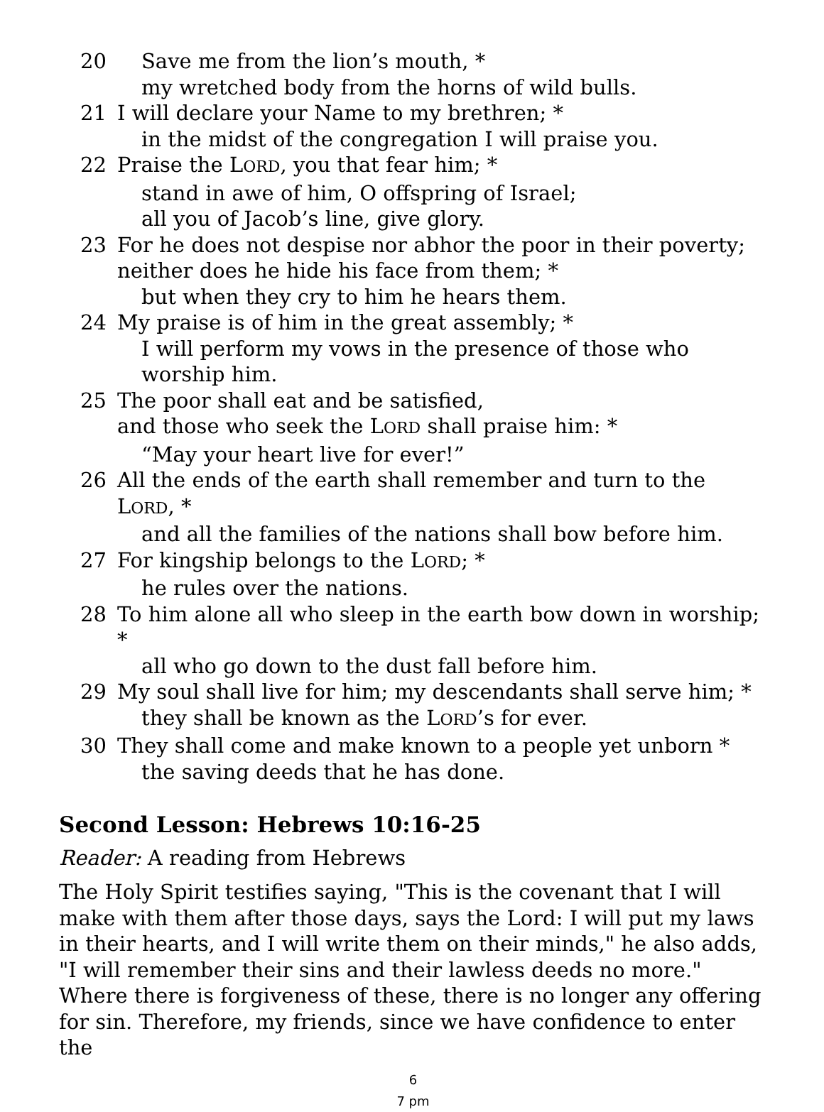20 Save me from the lion’s mouth, *
my wretched body from the horns of wild bulls.
21 I will declare your Name to my brethren; *
in the midst of the congregation I will praise you.
22 Praise the LORD, you that fear him; *
stand in awe of him, O offspring of Israel;
all you of Jacob’s line, give glory.
23 For he does not despise nor abhor the poor in their poverty;
neither does he hide his face from them; *
but when they cry to him he hears them.
24 My praise is of him in the great assembly; *
I will perform my vows in the presence of those who worship him.
25 The poor shall eat and be satisfied,
and those who seek the LORD shall praise him: *
“May your heart live for ever!”
26 All the ends of the earth shall remember and turn to the LORD, *
and all the families of the nations shall bow before him.
27 For kingship belongs to the LORD; *
he rules over the nations.
28 To him alone all who sleep in the earth bow down in worship; *
all who go down to the dust fall before him.
29 My soul shall live for him; my descendants shall serve him; *
they shall be known as the LORD’s for ever.
30 They shall come and make known to a people yet unborn *
the saving deeds that he has done.
Second Lesson: Hebrews 10:16-25
Reader: A reading from Hebrews
The Holy Spirit testifies saying, "This is the covenant that I will make with them after those days, says the Lord: I will put my laws in their hearts, and I will write them on their minds," he also adds, "I will remember their sins and their lawless deeds no more." Where there is forgiveness of these, there is no longer any offering for sin. Therefore, my friends, since we have confidence to enter the
6
7 pm